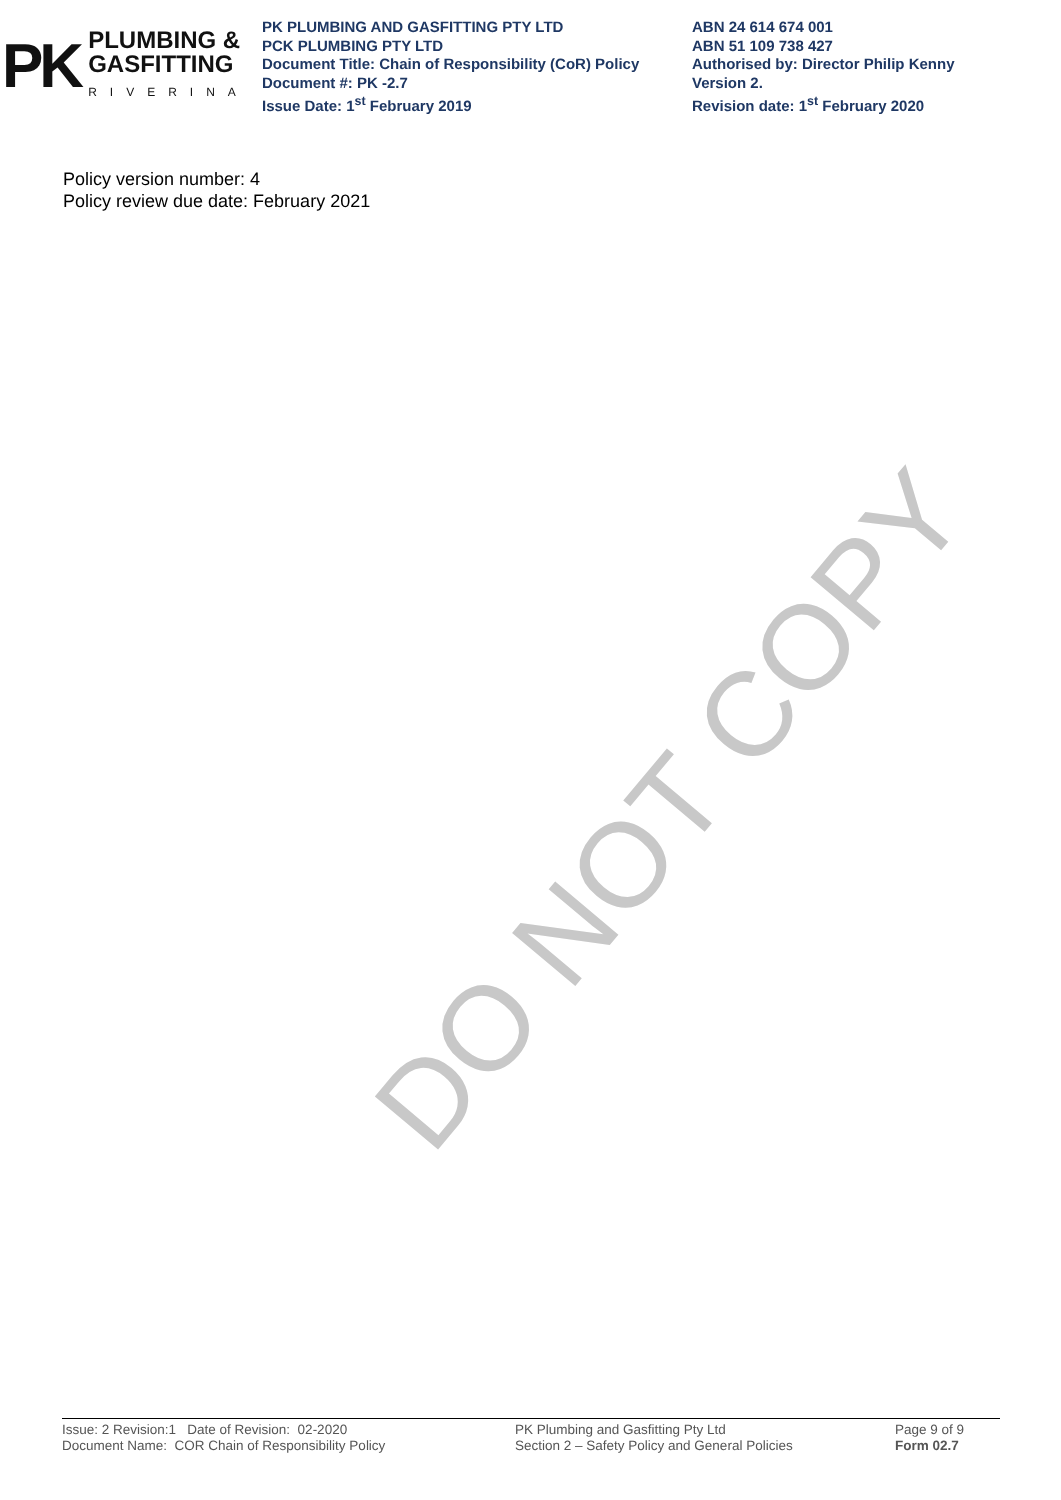PK
PLUMBING &
GASFITTING
RIVERINA
PK PLUMBING AND GASFITTING PTY LTD
PCK PLUMBING PTY LTD
Document Title: Chain of Responsibility (CoR) Policy
Document #: PK -2.7
Issue Date: 1<sup>st</sup> February 2019
ABN 24 614 674 001
ABN 51 109 738 427
Authorised by: Director Philip Kenny
Version 2.
Revision date: 1<sup>st</sup> February 2020
Policy version number: 4
Policy review due date: February 2021
DO NOT COPY
Issue: 2 Revision:1 Date of Revision: 02-2020
Document Name: COR Chain of Responsibility Policy
PK Plumbing and Gasfitting Pty Ltd
Section 2 – Safety Policy and General Policies
Page 9 of 9
Form 02.7